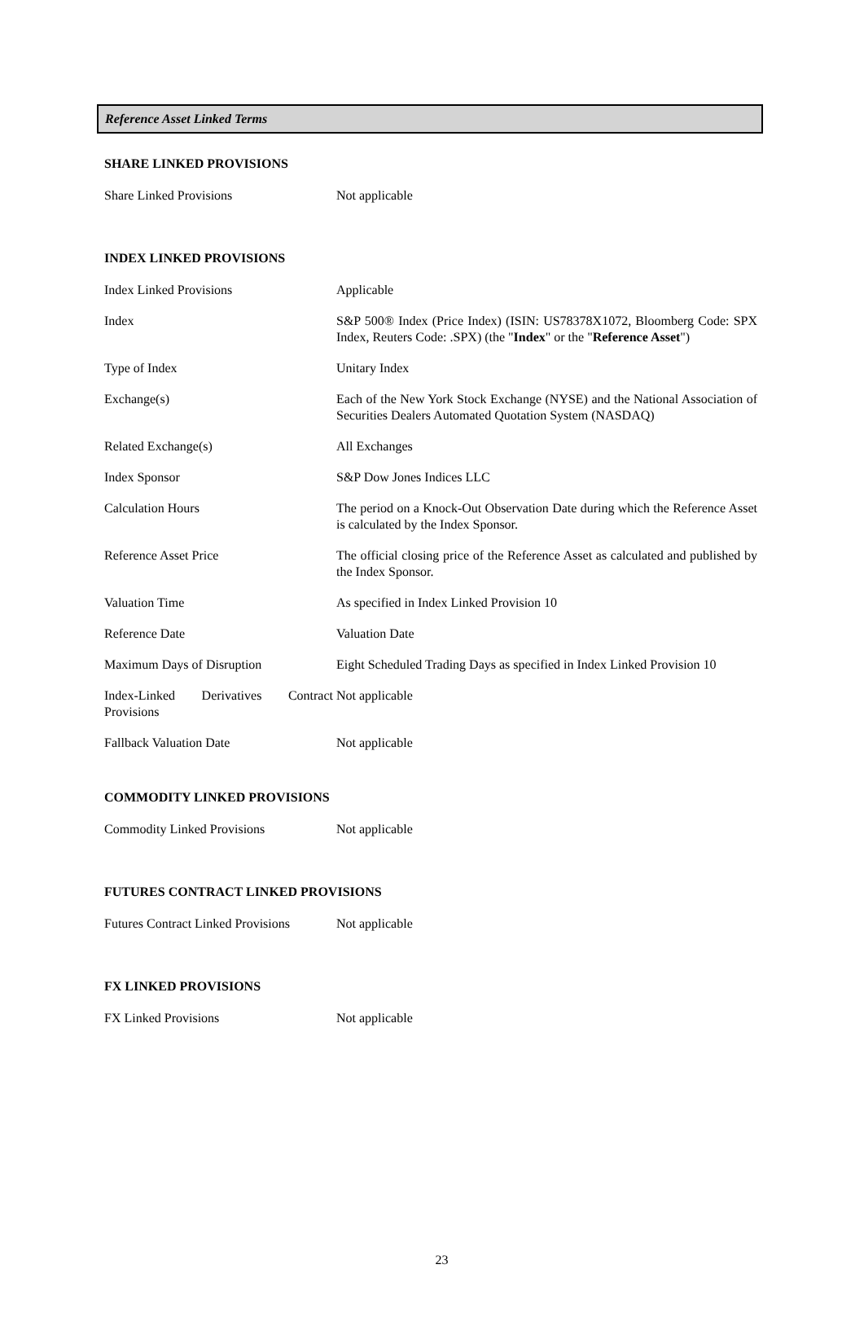Reference Asset Linked Terms
SHARE LINKED PROVISIONS
| Share Linked Provisions | Not applicable |
INDEX LINKED PROVISIONS
| Index Linked Provisions | Applicable |
| Index | S&P 500® Index (Price Index) (ISIN: US78378X1072, Bloomberg Code: SPX Index, Reuters Code: .SPX) (the " Index " or the " Reference Asset ") |
| Type of Index | Unitary Index |
| Exchange(s) | Each of the New York Stock Exchange (NYSE) and the National Association of Securities Dealers Automated Quotation System (NASDAQ) |
| Related Exchange(s) | All Exchanges |
| Index Sponsor | S&P Dow Jones Indices LLC |
| Calculation Hours | The period on a Knock-Out Observation Date during which the Reference Asset is calculated by the Index Sponsor. |
| Reference Asset Price | The official closing price of the Reference Asset as calculated and published by the Index Sponsor. |
| Valuation Time | As specified in Index Linked Provision 10 |
| Reference Date | Valuation Date |
| Maximum Days of Disruption | Eight Scheduled Trading Days as specified in Index Linked Provision 10 |
| Index-Linked Derivatives Contract Provisions | Not applicable |
| Fallback Valuation Date | Not applicable |
COMMODITY LINKED PROVISIONS
| Commodity Linked Provisions | Not applicable |
FUTURES CONTRACT LINKED PROVISIONS
| Futures Contract Linked Provisions | Not applicable |
FX LINKED PROVISIONS
| FX Linked Provisions | Not applicable |
23